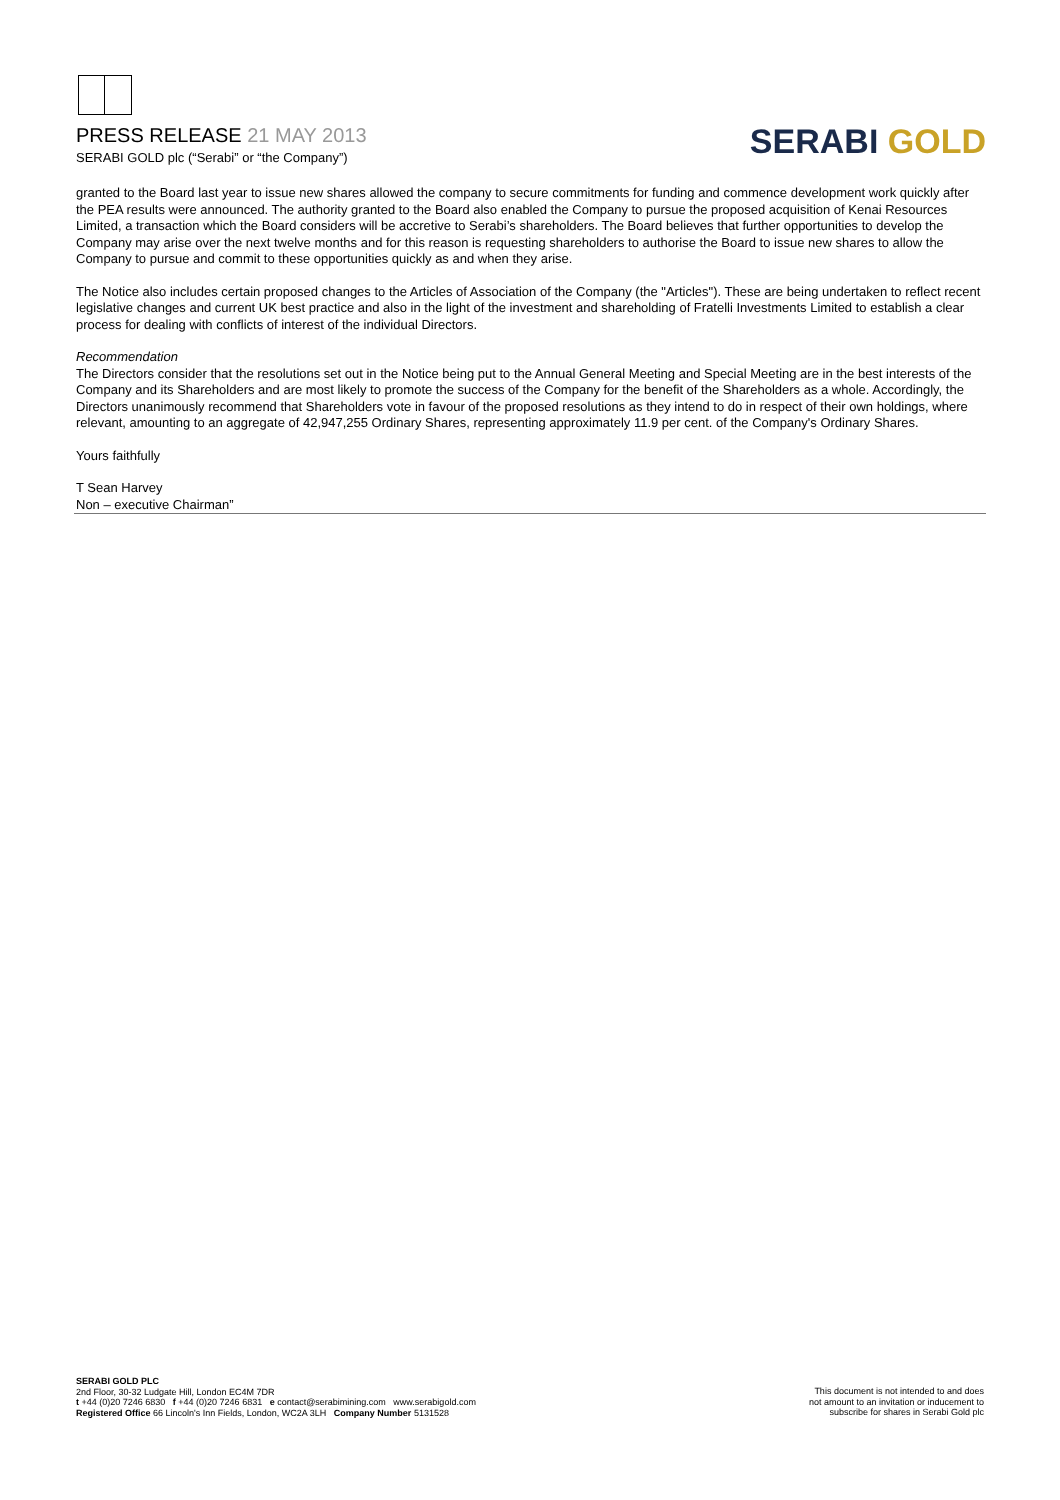PRESS RELEASE 21 MAY 2013
SERABI GOLD plc (“Serabi” or “the Company”)
SERABI GOLD
granted to the Board last year to issue new shares allowed the company to secure commitments for funding and commence development work quickly after the PEA results were announced. The authority granted to the Board also enabled the Company to pursue the proposed acquisition of Kenai Resources Limited, a transaction which the Board considers will be accretive to Serabi’s shareholders. The Board believes that further opportunities to develop the Company may arise over the next twelve months and for this reason is requesting shareholders to authorise the Board to issue new shares to allow the Company to pursue and commit to these opportunities quickly as and when they arise.
The Notice also includes certain proposed changes to the Articles of Association of the Company (the "Articles"). These are being undertaken to reflect recent legislative changes and current UK best practice and also in the light of the investment and shareholding of Fratelli Investments Limited to establish a clear process for dealing with conflicts of interest of the individual Directors.
Recommendation
The Directors consider that the resolutions set out in the Notice being put to the Annual General Meeting and Special Meeting are in the best interests of the Company and its Shareholders and are most likely to promote the success of the Company for the benefit of the Shareholders as a whole. Accordingly, the Directors unanimously recommend that Shareholders vote in favour of the proposed resolutions as they intend to do in respect of their own holdings, where relevant, amounting to an aggregate of 42,947,255 Ordinary Shares, representing approximately 11.9 per cent. of the Company's Ordinary Shares.
Yours faithfully
T Sean Harvey
Non – executive Chairman”
SERABI GOLD PLC
2nd Floor, 30-32 Ludgate Hill, London EC4M 7DR
t +44 (0)20 7246 6830 f +44 (0)20 7246 6831 e contact@serabimining.com www.serabigold.com
Registered Office 66 Lincoln's Inn Fields, London, WC2A 3LH Company Number 5131528
This document is not intended to and does
not amount to an invitation or inducement to
subscribe for shares in Serabi Gold plc